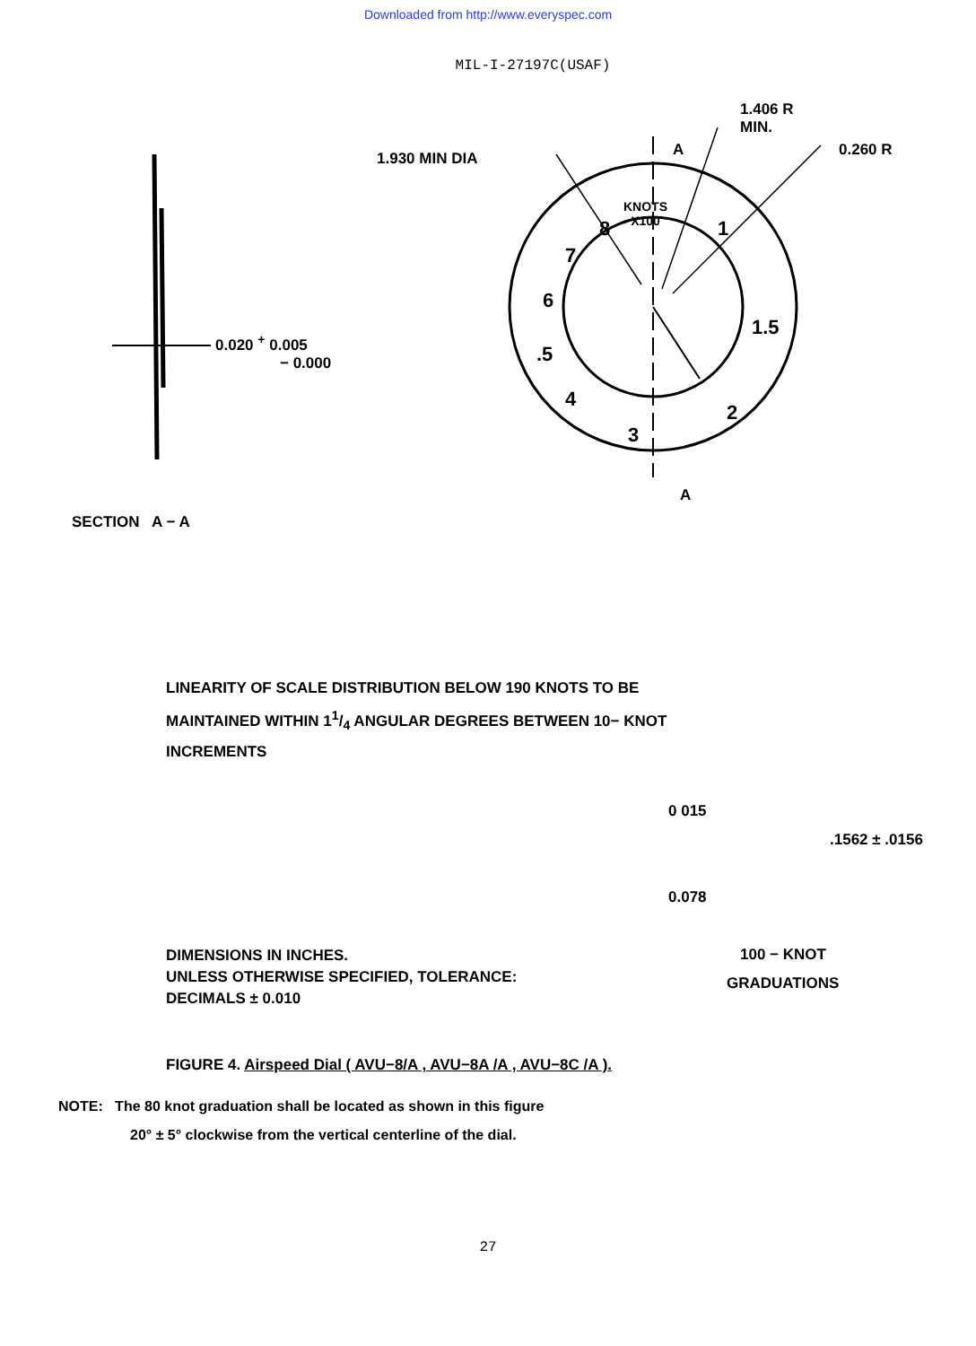Downloaded from http://www.everyspec.com
MIL-I-27197C(USAF)
1.930 MIN DIA
1.406 R
MIN.
0.260 R
A
A
KNOTS
X100
8
7
6
.5
4
3
2
1.5
1
0.020 <sup>+</sup> 0.005
− 0.000
SECTION A − A
LINEARITY OF SCALE DISTRIBUTION BELOW 190 KNOTS TO BE
MAINTAINED WITHIN 11/4 ANGULAR DEGREES BETWEEN 10− KNOT
INCREMENTS
DIMENSIONS IN INCHES.
UNLESS OTHERWISE SPECIFIED, TOLERANCE:
DECIMALS ± 0.010
0 015
.1562 ± .0156
0.078
100 − KNOT
GRADUATIONS
FIGURE 4. Airspeed Dial ( AVU−8/A , AVU−8A /A , AVU−8C /A ).
NOTE: The 80 knot graduation shall be located as shown in this figure
20° ± 5° clockwise from the vertical centerline of the dial.
27